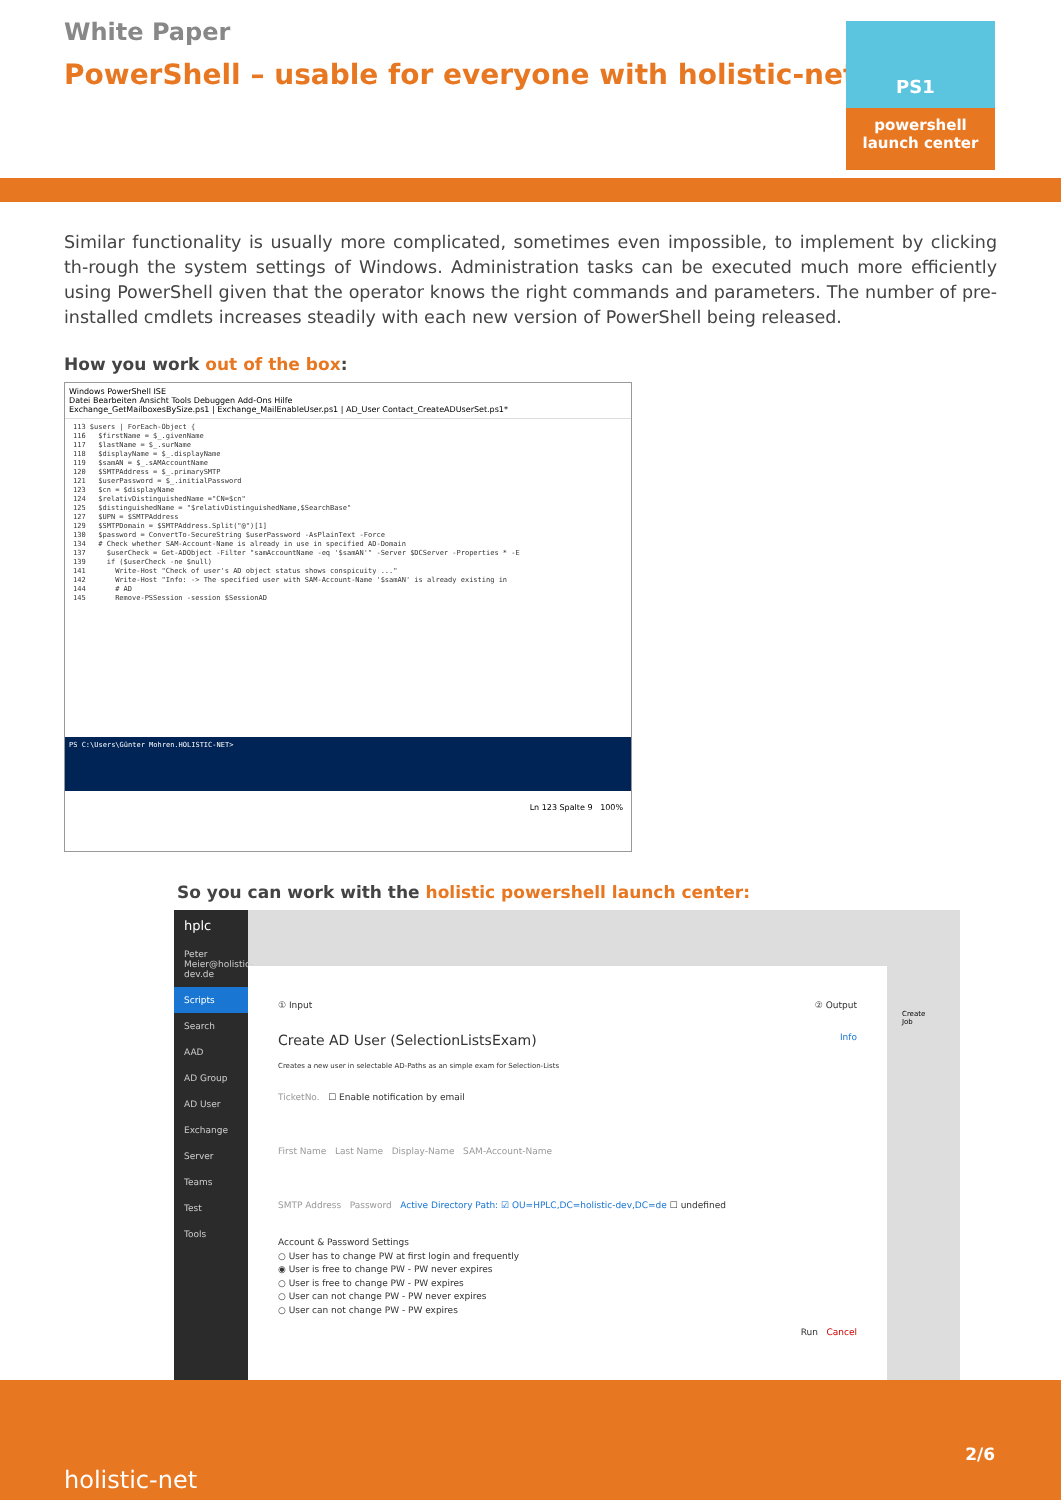White Paper
PowerShell – usable for everyone with holistic-net
PS1
powershell
launch center
Similar functionality is usually more complicated, sometimes even impossible, to implement by clicking th-rough the system settings of Windows. Administration tasks can be executed much more efficiently using PowerShell given that the operator knows the right commands and parameters. The number of pre-installed cmdlets increases steadily with each new version of PowerShell being released.
How you work out of the box:
Windows PowerShell ISE
Datei Bearbeiten Ansicht Tools Debuggen Add-Ons Hilfe
Exchange_GetMailboxesBySize.ps1 | Exchange_MailEnableUser.ps1 | AD_User Contact_CreateADUserSet.ps1*
113 $users | ForEach-Object { 116 $firstName = $_.givenName 117 $lastName = $_.surName 118 $displayName = $_.displayName 119 $samAN = $_.sAMAccountName 120 $SMTPAddress = $_.primarySMTP 121 $userPassword = $_.initialPassword 123 $cn = $displayName 124 $relativDistinguishedName ="CN=$cn" 125 $distinguishedName = "$relativDistinguishedName,$SearchBase" 127 $UPN = $SMTPAddress 129 $SMTPDomain = $SMTPAddress.Split("@")[1] 130 $password = ConvertTo-SecureString $userPassword -AsPlainText -Force 134 # Check whether SAM-Account-Name is already in use in specified AD-Domain 137 $userCheck = Get-ADObject -Filter "samAccountName -eq '$samAN'" -Server $DCServer -Properties * -E 139 if ($userCheck -ne $null) 141 Write-Host "Check of user's AD object status shows conspicuity ..." 142 Write-Host "Info: -> The specified user with SAM-Account-Name '$samAN' is already existing in 144 # AD 145 Remove-PSSession -session $SessionAD
PS C:\Users\Günter Mohren.HOLISTIC-NET>
Ln 123 Spalte 9 100%
So you can work with the holistic powershell launch center:
hplc
Peter Meier@holistic-dev.de
Scripts
Search
AAD
AD Group
AD User
Exchange
Server
Teams
Test
Tools
① Input ② Output
Create AD User (SelectionListsExam) Info
Creates a new user in selectable AD-Paths as an simple exam for Selection-Lists
TicketNo. ☐ Enable notification by email
First Name Last Name Display-Name SAM-Account-Name
SMTP Address Password Active Directory Path: ☑ OU=HPLC,DC=holistic-dev,DC=de ☐ undefined
Account & Password Settings
○ User has to change PW at first login and frequently
◉ User is free to change PW - PW never expires
○ User is free to change PW - PW expires
○ User can not change PW - PW never expires
○ User can not change PW - PW expires
Run Cancel
Create
Job
holistic-net
2/6